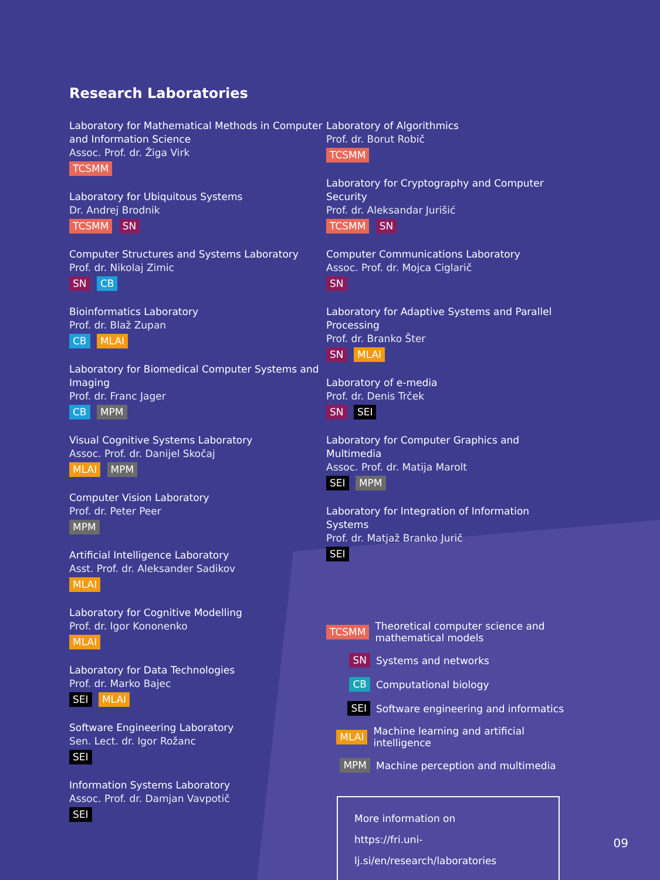Research Laboratories
Laboratory for Mathematical Methods in Computer and Information Science
Assoc. Prof. dr. Žiga Virk
TCSMM
Laboratory for Ubiquitous Systems
Dr. Andrej Brodnik
TCSMM SN
Computer Structures and Systems Laboratory
Prof. dr. Nikolaj Zimic
SN CB
Bioinformatics Laboratory
Prof. dr. Blaž Zupan
CB MLAI
Laboratory for Biomedical Computer Systems and Imaging
Prof. dr. Franc Jager
CB MPM
Visual Cognitive Systems Laboratory
Assoc. Prof. dr. Danijel Skočaj
MLAI MPM
Computer Vision Laboratory
Prof. dr. Peter Peer
MPM
Artificial Intelligence Laboratory
Asst. Prof. dr. Aleksander Sadikov
MLAI
Laboratory for Cognitive Modelling
Prof. dr. Igor Kononenko
MLAI
Laboratory for Data Technologies
Prof. dr. Marko Bajec
SEI MLAI
Software Engineering Laboratory
Sen. Lect. dr. Igor Rožanc
SEI
Information Systems Laboratory
Assoc. Prof. dr. Damjan Vavpotič
SEI
Laboratory of Algorithmics
Prof. dr. Borut Robič
TCSMM
Laboratory for Cryptography and Computer Security
Prof. dr. Aleksandar Jurišić
TCSMM SN
Computer Communications Laboratory
Assoc. Prof. dr. Mojca Ciglarič
SN
Laboratory for Adaptive Systems and Parallel Processing
Prof. dr. Branko Šter
SN MLAI
Laboratory of e-media
Prof. dr. Denis Trček
SN SEI
Laboratory for Computer Graphics and Multimedia
Assoc. Prof. dr. Matija Marolt
SEI MPM
Laboratory for Integration of Information Systems
Prof. dr. Matjaž Branko Jurič
SEI
TCSMM Theoretical computer science and mathematical models
SN Systems and networks
CB Computational biology
SEI Software engineering and informatics
MLAI Machine learning and artificial intelligence
MPM Machine perception and multimedia
More information on
https://fri.uni-lj.si/en/research/laboratories
09